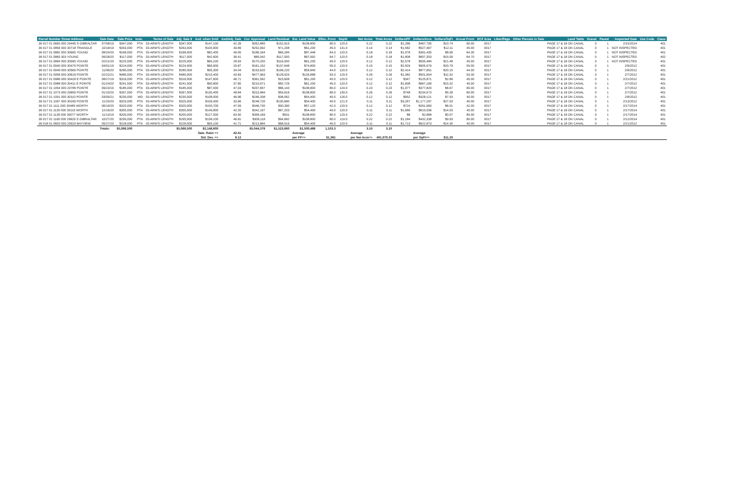| Parcel Number Street Address | Sale Date | Sale Price | Instr. | Terms of Sale | Adj. Sale $ | Asd. when Sold | Asd/Adj. Sale | Cur. Appraisal | Land Residual | Est. Land Value | Effec. Front | Depth | Net Acres | Total Acres | Dollars/FF | Dollars/Acre | Dollars/SqFt | Actual Front | ECF Area | Liber/Page | Other Parcels in Sale | Land Table | Gravel | Paved | Inspected Date | Use Code | Class |
| --- | --- | --- | --- | --- | --- | --- | --- | --- | --- | --- | --- | --- | --- | --- | --- | --- | --- | --- | --- | --- | --- | --- | --- | --- | --- | --- | --- |
| 36 017 01 0683 000 29445 S GIBRALTAR | 07/08/19 | $347,000 | PTA | 03-ARM'S LENGTH | $347,000 | $147,100 | 42.39 | $352,885 | $102,915 | $108,800 | 80.0 | 120.0 | 0.22 | 0.22 | $1,286 | $467,795 | $10.74 | 80.00 | 0017 | | | PAGE 17 & 18 ON CANAL | 0 | 1 | 2/15/2014 | | 401 |
| 36 017 01 0856 000 30718 TRIANGLE | 10/18/19 | $263,000 | PTA | 03-ARM'S LENGTH | $263,000 | $104,900 | 39.89 | $252,992 | $71,208 | $61,200 | 45.0 | 131.0 | 0.14 | 0.14 | $1,582 | $527,467 | $12.11 | 45.00 | 0017 | | | PAGE 17 & 18 ON CANAL | 0 | 1 | NOT INSPECTED | | 401 |
| 36 017 01 0882 000 30665 YOUNG | 08/24/20 | $168,000 | PTA | 03-ARM'S LENGTH | $168,000 | $82,400 | 49.05 | $186,164 | $69,284 | $87,448 | 64.3 | 120.0 | 0.18 | 0.18 | $1,078 | $391,435 | $8.99 | 64.30 | 0017 | | | PAGE 17 & 18 ON CANAL | 0 | 1 | NOT INSPECTED | | 401 |
| 36 017 01 0883 303 YOUNG | 09/28/20 | $117,000 | PTA | 03-ARM'S LENGTH | $117,000 | $42,600 | 36.41 | $89,042 | $117,000 | $87,992 | 64.7 | 120.0 | 0.18 | 0.18 | $1,808 | $657,303 | $15.09 | 64.70 | 0017 | | | PAGE 17 & 18 ON CANAL | 0 | 1 | NOT INSPECTED | | 402 |
| 36 017 01 0894 000 30565 YOUNG | 02/21/20 | $225,000 | PTA | 03-ARM'S LENGTH | $225,000 | $65,100 | 28.93 | $170,200 | $116,000 | $61,200 | 45.0 | 120.0 | 0.12 | 0.12 | $2,578 | $935,484 | $21.48 | 45.00 | 0017 | | | PAGE 17 & 18 ON CANAL | 0 | 1 | NOT INSPECTED | | 401 |
| 36 017 01 0940 000 30470 POINTE | 04/01/19 | $224,000 | PTA | 03-ARM'S LENGTH | $224,000 | $66,900 | 29.87 | $161,152 | $137,648 | $74,800 | 55.0 | 120.0 | 0.15 | 0.15 | $2,503 | $905,579 | $20.79 | 55.00 | 0017 | | | PAGE 17 & 18 ON CANAL | 0 | 1 | 2/6/2012 | | 401 |
| 36 017 01 0949 000 30560 POINTE | 11/06/20 | $280,000 | PTA | 03-ARM'S LENGTH | $280,000 | $95,300 | 34.04 | $233,620 | $106,220 | $59,840 | 44.0 | 120.0 | 0.12 | 0.12 | $2,414 | $877,851 | $20.15 | 44.00 | 0017 | | | PAGE 17 & 18 ON CANAL | 0 | 1 | 2/6/2012 | | 401 |
| 36 017 01 0958 000 30619 POINTE | 02/22/21 | $480,000 | PTA | 03-ARM'S LENGTH | $480,000 | $210,400 | 43.83 | $477,963 | $128,925 | $126,888 | 93.3 | 120.0 | 0.26 | 0.26 | $1,382 | $501,654 | $11.52 | 93.30 | 0017 | | | PAGE 17 & 18 ON CANAL | 0 | 1 | 2/7/2012 | | 401 |
| 36 017 01 0986 000 30429 E POINTE | 08/27/19 | $316,000 | PTA | 03-ARM'S LENGTH | $316,000 | $147,600 | 46.71 | $361,592 | $15,608 | $61,200 | 45.0 | 120.0 | 0.12 | 0.12 | $347 | $125,871 | $2.89 | 45.00 | 0017 | | | PAGE 17 & 18 ON CANAL | 0 | 1 | 2/21/2012 | | 401 |
| 36 017 01 0988 000 30411 E POINTE | 01/24/20 | $241,500 | PTA | 03-ARM'S LENGTH | $241,500 | $90,800 | 37.60 | $219,971 | $82,729 | $61,200 | 45.0 | 120.0 | 0.12 | 0.12 | $1,838 | $667,169 | $15.32 | 45.00 | 0017 | | | PAGE 17 & 18 ON CANAL | 0 | 1 | 2/7/2012 | | 401 |
| 36 017 01 1054 000 29785 POINTE | 09/23/19 | $185,000 | PTA | 03-ARM'S LENGTH | $185,000 | $87,000 | 47.03 | $207,657 | $86,143 | $108,800 | 80.0 | 124.0 | 0.23 | 0.23 | $1,077 | $377,820 | $8.67 | 80.00 | 0017 | | | PAGE 17 & 18 ON CANAL | 0 | 1 | 2/7/2012 | | 401 |
| 36 017 01 1073 000 29850 POINTE | 01/10/20 | $267,000 | PTA | 03-ARM'S LENGTH | $267,000 | $130,400 | 48.84 | $315,984 | $59,816 | $108,800 | 80.0 | 139.0 | 0.26 | 0.26 | $748 | $234,573 | $5.39 | 80.00 | 0017 | | | PAGE 17 & 18 ON CANAL | 0 | 1 | 2/7/2012 | | 401 |
| 36 017 01 1091 000 30110 POINTE | 03/09/21 | $230,000 | WD | 03-ARM'S LENGTH | $230,000 | $108,000 | 46.96 | $246,338 | $38,062 | $54,400 | 40.0 | 126.0 | 0.12 | 0.12 | $952 | $328,121 | $7.53 | 40.00 | 0017 | | | PAGE 17 & 18 ON CANAL | 0 | 1 | 2/8/2012 | | 401 |
| 36 017 01 1097 000 30160 POINTE | 11/20/20 | $325,000 | PTA | 03-ARM'S LENGTH | $325,000 | $109,400 | 33.66 | $248,720 | $130,680 | $54,400 | 40.0 | 121.0 | 0.11 | 0.11 | $3,267 | $1,177,297 | $27.03 | 40.00 | 0017 | | | PAGE 17 & 18 ON CANAL | 0 | 1 | 2/13/2012 | | 401 |
| 36 017 01 1111 000 30485 WORTH | 06/19/20 | $320,000 | PTA | 03-ARM'S LENGTH | $320,000 | $150,700 | 47.09 | $346,730 | $30,390 | $57,120 | 42.0 | 120.0 | 0.12 | 0.12 | $724 | $261,983 | $6.01 | 42.00 | 0017 | | | PAGE 17 & 18 ON CANAL | 0 | 1 | 2/17/2014 | | 401 |
| 36 017 01 1135 000 30115 WORTH | 12/16/20 | $355,000 | PTA | 03-ARM'S LENGTH | $355,000 | $149,800 | 42.20 | $342,197 | $67,203 | $54,400 | 40.0 | 120.0 | 0.11 | 0.11 | $1,680 | $610,936 | $14.03 | 40.00 | 0017 | | | PAGE 17 & 18 ON CANAL | 0 | 1 | 2/17/2014 | | 401 |
| 36 017 01 1139 000 30077 WORTH | 11/13/19 | $200,000 | PTA | 03-ARM'S LENGTH | $200,000 | $127,000 | 63.50 | $308,169 | $631 | $108,800 | 80.0 | 120.0 | 0.22 | 0.22 | $8 | $2,868 | $0.07 | 80.00 | 0017 | | | PAGE 17 & 18 ON CANAL | 0 | 1 | 2/17/2014 | | 401 |
| 36 017 01 1160 000 29829 S GIBRALTAR | 10/27/20 | $295,000 | PTA | 03-ARM'S LENGTH | $295,000 | $138,100 | 46.81 | $309,118 | $94,682 | $108,800 | 80.0 | 119.0 | 0.22 | 0.22 | $1,184 | $432,338 | $9.93 | 80.00 | 0017 | | | PAGE 17 & 18 ON CANAL | 0 | 1 | 2/12/2014 | | 401 |
| 36 018 01 0603 000 29920 BAYVIEW | 05/27/20 | $228,000 | PTA | 03-ARM'S LENGTH | $228,000 | $95,100 | 41.71 | $213,884 | $68,516 | $54,400 | 40.0 | 120.0 | 0.11 | 0.11 | $1,713 | $622,873 | $14.30 | 40.00 | 0017 | | | PAGE 17 & 18 ON CANAL | 0 | 1 | 2/21/2012 | | 401 |
| | Totals: | $5,066,500 | | | $5,066,500 | $2,148,600 | | $5,044,378 | $1,523,660 | $1,500,488 | 1,103.3 | | 3.10 | 3.10 | | | | | | | | | | | | | |
| | | | | | | Sale. Ratio => | 42.41 | | | Average | | | Average | | | Average | | | | | | | | | | | |
| | | | | | | Std. Dev. => | 8.12 | | | per FF=> | $1,381 | | per Net Acre=> | 491,979.33 | | per SqFt=> | $11.29 | | | | | | | | | | |